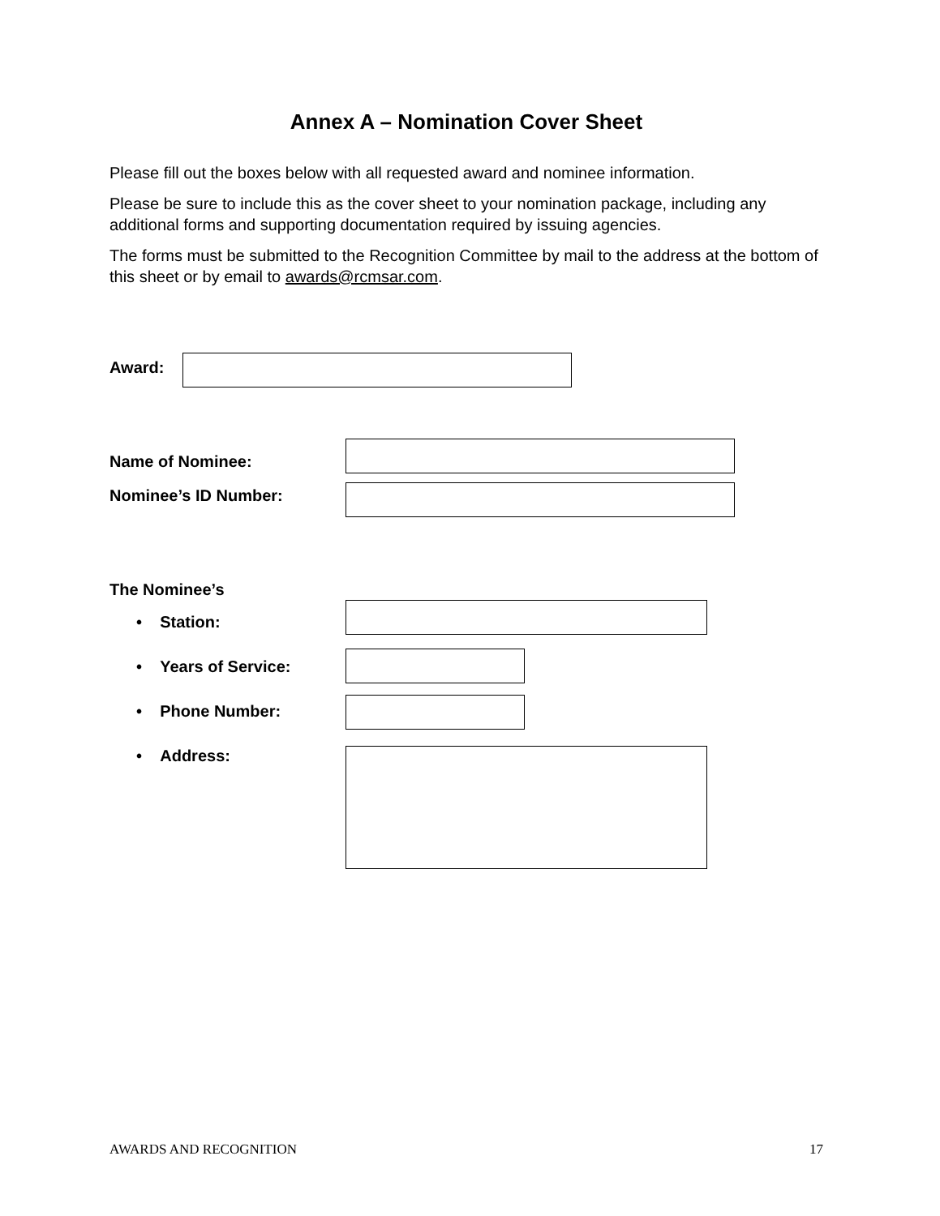Annex A – Nomination Cover Sheet
Please fill out the boxes below with all requested award and nominee information.
Please be sure to include this as the cover sheet to your nomination package, including any additional forms and supporting documentation required by issuing agencies.
The forms must be submitted to the Recognition Committee by mail to the address at the bottom of this sheet or by email to awards@rcmsar.com.
Award:
Name of Nominee:
Nominee’s ID Number:
The Nominee’s
• Station:
• Years of Service:
• Phone Number:
• Address:
AWARDS AND RECOGNITION 17